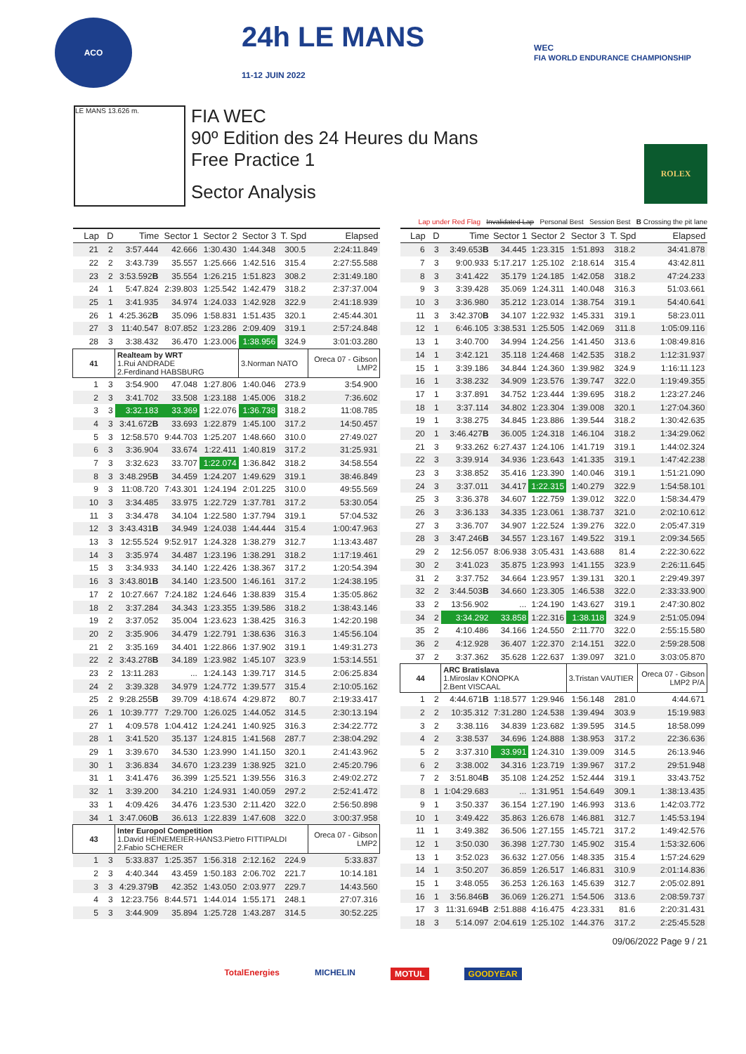ACO
24h LE MANS
11-12 JUIN 2022
WEC
FIA WORLD ENDURANCE CHAMPIONSHIP
LE MANS 13.626 m.
FIA WEC
90º Edition des 24 Heures du Mans
Free Practice 1
Sector Analysis
ROLEX
Lap under Red Flag Invalidated Lap Personal Best Session Best B Crossing the pit lane
| Lap | D | Time | Sector 1 | Sector 2 | Sector 3 | T. Spd | Elapsed |
| --- | --- | --- | --- | --- | --- | --- | --- |
| 21 | 2 | 3:57.444 | 42.666 | 1:30.430 | 1:44.348 | 300.5 | 2:24:11.849 |
| 22 | 2 | 3:43.739 | 35.557 | 1:25.666 | 1:42.516 | 315.4 | 2:27:55.588 |
| 23 | 2 | 3:53.592 B | 35.554 | 1:26.215 | 1:51.823 | 308.2 | 2:31:49.180 |
| 24 | 1 | 5:47.824 | 2:39.803 | 1:25.542 | 1:42.479 | 318.2 | 2:37:37.004 |
| 25 | 1 | 3:41.935 | 34.974 | 1:24.033 | 1:42.928 | 322.9 | 2:41:18.939 |
| 26 | 1 | 4:25.362 B | 35.096 | 1:58.831 | 1:51.435 | 320.1 | 2:45:44.301 |
| 27 | 3 | 11:40.547 | 8:07.852 | 1:23.286 | 2:09.409 | 319.1 | 2:57:24.848 |
| 28 | 3 | 3:38.432 | 36.470 | 1:23.006 | 1:38.956 | 324.9 | 3:01:03.280 |
| 41 | | Realteam by WRT 1.Rui ANDRADE 2.Ferdinand HABSBURG | | | 3.Norman NATO | | Oreca 07 - Gibson LMP2 |
| 1 | 3 | 3:54.900 | 47.048 | 1:27.806 | 1:40.046 | 273.9 | 3:54.900 |
| 2 | 3 | 3:41.702 | 33.508 | 1:23.188 | 1:45.006 | 318.2 | 7:36.602 |
| 3 | 3 | 3:32.183 | 33.369 | 1:22.076 | 1:36.738 | 318.2 | 11:08.785 |
| 4 | 3 | 3:41.672 B | 33.693 | 1:22.879 | 1:45.100 | 317.2 | 14:50.457 |
| 5 | 3 | 12:58.570 | 9:44.703 | 1:25.207 | 1:48.660 | 310.0 | 27:49.027 |
| 6 | 3 | 3:36.904 | 33.674 | 1:22.411 | 1:40.819 | 317.2 | 31:25.931 |
| 7 | 3 | 3:32.623 | 33.707 | 1:22.074 | 1:36.842 | 318.2 | 34:58.554 |
| 8 | 3 | 3:48.295 B | 34.459 | 1:24.207 | 1:49.629 | 319.1 | 38:46.849 |
| 9 | 3 | 11:08.720 | 7:43.301 | 1:24.194 | 2:01.225 | 310.0 | 49:55.569 |
| 10 | 3 | 3:34.485 | 33.975 | 1:22.729 | 1:37.781 | 317.2 | 53:30.054 |
| 11 | 3 | 3:34.478 | 34.104 | 1:22.580 | 1:37.794 | 319.1 | 57:04.532 |
| 12 | 3 | 3:43.431 B | 34.949 | 1:24.038 | 1:44.444 | 315.4 | 1:00:47.963 |
| 13 | 3 | 12:55.524 | 9:52.917 | 1:24.328 | 1:38.279 | 312.7 | 1:13:43.487 |
| 14 | 3 | 3:35.974 | 34.487 | 1:23.196 | 1:38.291 | 318.2 | 1:17:19.461 |
| 15 | 3 | 3:34.933 | 34.140 | 1:22.426 | 1:38.367 | 317.2 | 1:20:54.394 |
| 16 | 3 | 3:43.801 B | 34.140 | 1:23.500 | 1:46.161 | 317.2 | 1:24:38.195 |
| 17 | 2 | 10:27.667 | 7:24.182 | 1:24.646 | 1:38.839 | 315.4 | 1:35:05.862 |
| 18 | 2 | 3:37.284 | 34.343 | 1:23.355 | 1:39.586 | 318.2 | 1:38:43.146 |
| 19 | 2 | 3:37.052 | 35.004 | 1:23.623 | 1:38.425 | 316.3 | 1:42:20.198 |
| 20 | 2 | 3:35.906 | 34.479 | 1:22.791 | 1:38.636 | 316.3 | 1:45:56.104 |
| 21 | 2 | 3:35.169 | 34.401 | 1:22.866 | 1:37.902 | 319.1 | 1:49:31.273 |
| 22 | 2 | 3:43.278 B | 34.189 | 1:23.982 | 1:45.107 | 323.9 | 1:53:14.551 |
| 23 | 2 | 13:11.283 | ... | 1:24.143 | 1:39.717 | 314.5 | 2:06:25.834 |
| 24 | 2 | 3:39.328 | 34.979 | 1:24.772 | 1:39.577 | 315.4 | 2:10:05.162 |
| 25 | 2 | 9:28.255 B | 39.709 | 4:18.674 | 4:29.872 | 80.7 | 2:19:33.417 |
| 26 | 1 | 10:39.777 | 7:29.700 | 1:26.025 | 1:44.052 | 314.5 | 2:30:13.194 |
| 27 | 1 | 4:09.578 | 1:04.412 | 1:24.241 | 1:40.925 | 316.3 | 2:34:22.772 |
| 28 | 1 | 3:41.520 | 35.137 | 1:24.815 | 1:41.568 | 287.7 | 2:38:04.292 |
| 29 | 1 | 3:39.670 | 34.530 | 1:23.990 | 1:41.150 | 320.1 | 2:41:43.962 |
| 30 | 1 | 3:36.834 | 34.670 | 1:23.239 | 1:38.925 | 321.0 | 2:45:20.796 |
| 31 | 1 | 3:41.476 | 36.399 | 1:25.521 | 1:39.556 | 316.3 | 2:49:02.272 |
| 32 | 1 | 3:39.200 | 34.210 | 1:24.931 | 1:40.059 | 297.2 | 2:52:41.472 |
| 33 | 1 | 4:09.426 | 34.476 | 1:23.530 | 2:11.420 | 322.0 | 2:56:50.898 |
| 34 | 1 | 3:47.060 B | 36.613 | 1:22.839 | 1:47.608 | 322.0 | 3:00:37.958 |
| 43 | | Inter Europol Competition 1.David HEINEMEIER-HANS3.Pietro FITTIPALDI 2.Fabio SCHERER | | | | | Oreca 07 - Gibson LMP2 |
| 1 | 3 | 5:33.837 | 1:25.357 | 1:56.318 | 2:12.162 | 224.9 | 5:33.837 |
| 2 | 3 | 4:40.344 | 43.459 | 1:50.183 | 2:06.702 | 221.7 | 10:14.181 |
| 3 | 3 | 4:29.379 B | 42.352 | 1:43.050 | 2:03.977 | 229.7 | 14:43.560 |
| 4 | 3 | 12:23.756 | 8:44.571 | 1:44.014 | 1:55.171 | 248.1 | 27:07.316 |
| 5 | 3 | 3:44.909 | 35.894 | 1:25.728 | 1:43.287 | 314.5 | 30:52.225 |
| Lap | D | Time | Sector 1 | Sector 2 | Sector 3 | T. Spd | Elapsed |
| --- | --- | --- | --- | --- | --- | --- | --- |
| 6 | 3 | 3:49.653 B | 34.445 | 1:23.315 | 1:51.893 | 318.2 | 34:41.878 |
| 7 | 3 | 9:00.933 | 5:17.217 | 1:25.102 | 2:18.614 | 315.4 | 43:42.811 |
| 8 | 3 | 3:41.422 | 35.179 | 1:24.185 | 1:42.058 | 318.2 | 47:24.233 |
| 9 | 3 | 3:39.428 | 35.069 | 1:24.311 | 1:40.048 | 316.3 | 51:03.661 |
| 10 | 3 | 3:36.980 | 35.212 | 1:23.014 | 1:38.754 | 319.1 | 54:40.641 |
| 11 | 3 | 3:42.370 B | 34.107 | 1:22.932 | 1:45.331 | 319.1 | 58:23.011 |
| 12 | 1 | 6:46.105 | 3:38.531 | 1:25.505 | 1:42.069 | 311.8 | 1:05:09.116 |
| 13 | 1 | 3:40.700 | 34.994 | 1:24.256 | 1:41.450 | 313.6 | 1:08:49.816 |
| 14 | 1 | 3:42.121 | 35.118 | 1:24.468 | 1:42.535 | 318.2 | 1:12:31.937 |
| 15 | 1 | 3:39.186 | 34.844 | 1:24.360 | 1:39.982 | 324.9 | 1:16:11.123 |
| 16 | 1 | 3:38.232 | 34.909 | 1:23.576 | 1:39.747 | 322.0 | 1:19:49.355 |
| 17 | 1 | 3:37.891 | 34.752 | 1:23.444 | 1:39.695 | 318.2 | 1:23:27.246 |
| 18 | 1 | 3:37.114 | 34.802 | 1:23.304 | 1:39.008 | 320.1 | 1:27:04.360 |
| 19 | 1 | 3:38.275 | 34.845 | 1:23.886 | 1:39.544 | 318.2 | 1:30:42.635 |
| 20 | 1 | 3:46.427 B | 36.005 | 1:24.318 | 1:46.104 | 318.2 | 1:34:29.062 |
| 21 | 3 | 9:33.262 | 6:27.437 | 1:24.106 | 1:41.719 | 319.1 | 1:44:02.324 |
| 22 | 3 | 3:39.914 | 34.936 | 1:23.643 | 1:41.335 | 319.1 | 1:47:42.238 |
| 23 | 3 | 3:38.852 | 35.416 | 1:23.390 | 1:40.046 | 319.1 | 1:51:21.090 |
| 24 | 3 | 3:37.011 | 34.417 | 1:22.315 | 1:40.279 | 322.9 | 1:54:58.101 |
| 25 | 3 | 3:36.378 | 34.607 | 1:22.759 | 1:39.012 | 322.0 | 1:58:34.479 |
| 26 | 3 | 3:36.133 | 34.335 | 1:23.061 | 1:38.737 | 321.0 | 2:02:10.612 |
| 27 | 3 | 3:36.707 | 34.907 | 1:22.524 | 1:39.276 | 322.0 | 2:05:47.319 |
| 28 | 3 | 3:47.246 B | 34.557 | 1:23.167 | 1:49.522 | 319.1 | 2:09:34.565 |
| 29 | 2 | 12:56.057 | 8:06.938 | 3:05.431 | 1:43.688 | 81.4 | 2:22:30.622 |
| 30 | 2 | 3:41.023 | 35.875 | 1:23.993 | 1:41.155 | 323.9 | 2:26:11.645 |
| 31 | 2 | 3:37.752 | 34.664 | 1:23.957 | 1:39.131 | 320.1 | 2:29:49.397 |
| 32 | 2 | 3:44.503 B | 34.660 | 1:23.305 | 1:46.538 | 322.0 | 2:33:33.900 |
| 33 | 2 | 13:56.902 | ... | 1:24.190 | 1:43.627 | 319.1 | 2:47:30.802 |
| 34 | 2 | 3:34.292 | 33.858 | 1:22.316 | 1:38.118 | 324.9 | 2:51:05.094 |
| 35 | 2 | 4:10.486 | 34.166 | 1:24.550 | 2:11.770 | 322.0 | 2:55:15.580 |
| 36 | 2 | 4:12.928 | 36.407 | 1:22.370 | 2:14.151 | 322.0 | 2:59:28.508 |
| 37 | 2 | 3:37.362 | 35.628 | 1:22.637 | 1:39.097 | 321.0 | 3:03:05.870 |
| 44 | | ARC Bratislava 1.Miroslav KONOPKA 2.Bent VISCAAL | | | 3.Tristan VAUTIER | | Oreca 07 - Gibson LMP2 P/A |
| 1 | 2 | 4:44.671 B | 1:18.577 | 1:29.946 | 1:56.148 | 281.0 | 4:44.671 |
| 2 | 2 | 10:35.312 | 7:31.280 | 1:24.538 | 1:39.494 | 303.9 | 15:19.983 |
| 3 | 2 | 3:38.116 | 34.839 | 1:23.682 | 1:39.595 | 314.5 | 18:58.099 |
| 4 | 2 | 3:38.537 | 34.696 | 1:24.888 | 1:38.953 | 317.2 | 22:36.636 |
| 5 | 2 | 3:37.310 | 33.991 | 1:24.310 | 1:39.009 | 314.5 | 26:13.946 |
| 6 | 2 | 3:38.002 | 34.316 | 1:23.719 | 1:39.967 | 317.2 | 29:51.948 |
| 7 | 2 | 3:51.804 B | 35.108 | 1:24.252 | 1:52.444 | 319.1 | 33:43.752 |
| 8 | 1 | 1:04:29.683 | ... | 1:31.951 | 1:54.649 | 309.1 | 1:38:13.435 |
| 9 | 1 | 3:50.337 | 36.154 | 1:27.190 | 1:46.993 | 313.6 | 1:42:03.772 |
| 10 | 1 | 3:49.422 | 35.863 | 1:26.678 | 1:46.881 | 312.7 | 1:45:53.194 |
| 11 | 1 | 3:49.382 | 36.506 | 1:27.155 | 1:45.721 | 317.2 | 1:49:42.576 |
| 12 | 1 | 3:50.030 | 36.398 | 1:27.730 | 1:45.902 | 315.4 | 1:53:32.606 |
| 13 | 1 | 3:52.023 | 36.632 | 1:27.056 | 1:48.335 | 315.4 | 1:57:24.629 |
| 14 | 1 | 3:50.207 | 36.859 | 1:26.517 | 1:46.831 | 310.9 | 2:01:14.836 |
| 15 | 1 | 3:48.055 | 36.253 | 1:26.163 | 1:45.639 | 312.7 | 2:05:02.891 |
| 16 | 1 | 3:56.846 B | 36.069 | 1:26.271 | 1:54.506 | 313.6 | 2:08:59.737 |
| 17 | 3 | 11:31.694 B | 2:51.888 | 4:16.475 | 4:23.331 | 81.6 | 2:20:31.431 |
| 18 | 3 | 5:14.097 | 2:04.619 | 1:25.102 | 1:44.376 | 317.2 | 2:25:45.528 |
09/06/2022 Page 9 / 21
TotalEnergies MICHELIN MOTUL GOODYEAR